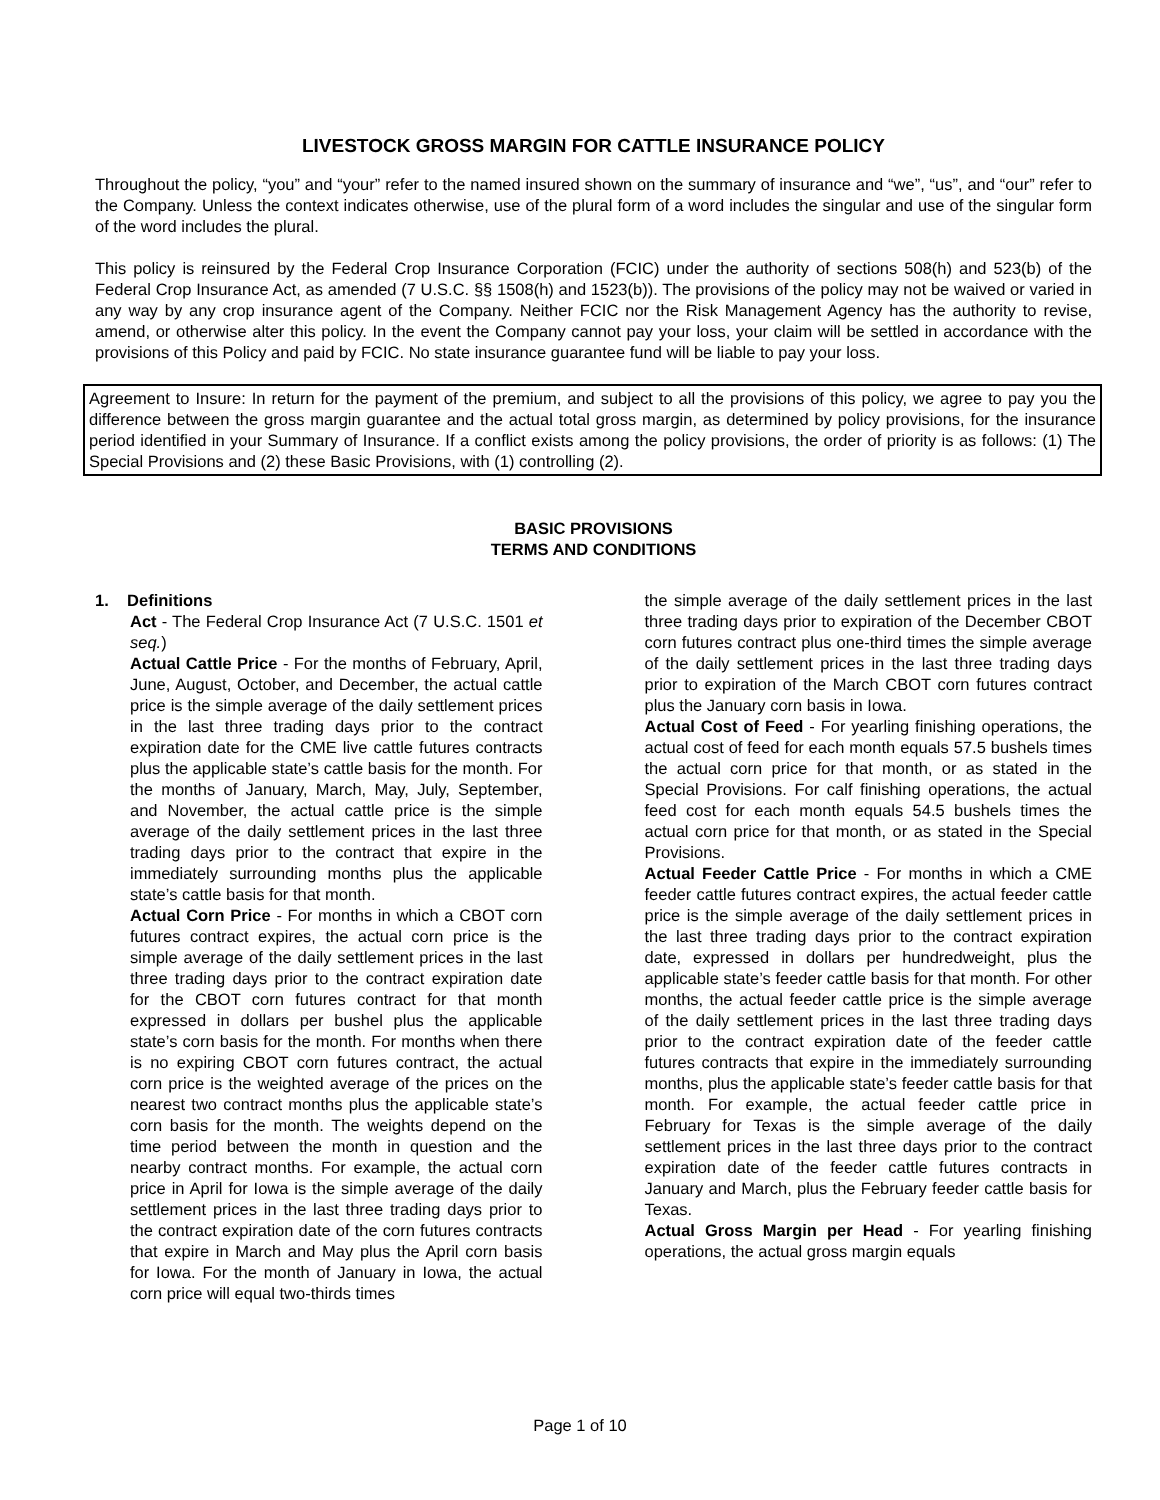LIVESTOCK GROSS MARGIN FOR CATTLE INSURANCE POLICY
Throughout the policy, “you” and “your” refer to the named insured shown on the summary of insurance and “we”, “us”, and “our” refer to the Company. Unless the context indicates otherwise, use of the plural form of a word includes the singular and use of the singular form of the word includes the plural.
This policy is reinsured by the Federal Crop Insurance Corporation (FCIC) under the authority of sections 508(h) and 523(b) of the Federal Crop Insurance Act, as amended (7 U.S.C. §§ 1508(h) and 1523(b)). The provisions of the policy may not be waived or varied in any way by any crop insurance agent of the Company. Neither FCIC nor the Risk Management Agency has the authority to revise, amend, or otherwise alter this policy. In the event the Company cannot pay your loss, your claim will be settled in accordance with the provisions of this Policy and paid by FCIC. No state insurance guarantee fund will be liable to pay your loss.
Agreement to Insure: In return for the payment of the premium, and subject to all the provisions of this policy, we agree to pay you the difference between the gross margin guarantee and the actual total gross margin, as determined by policy provisions, for the insurance period identified in your Summary of Insurance. If a conflict exists among the policy provisions, the order of priority is as follows: (1) The Special Provisions and (2) these Basic Provisions, with (1) controlling (2).
BASIC PROVISIONS
TERMS AND CONDITIONS
1. Definitions
Act - The Federal Crop Insurance Act (7 U.S.C. 1501 et seq.)
Actual Cattle Price - For the months of February, April, June, August, October, and December, the actual cattle price is the simple average of the daily settlement prices in the last three trading days prior to the contract expiration date for the CME live cattle futures contracts plus the applicable state’s cattle basis for the month. For the months of January, March, May, July, September, and November, the actual cattle price is the simple average of the daily settlement prices in the last three trading days prior to the contract that expire in the immediately surrounding months plus the applicable state’s cattle basis for that month.
Actual Corn Price - For months in which a CBOT corn futures contract expires, the actual corn price is the simple average of the daily settlement prices in the last three trading days prior to the contract expiration date for the CBOT corn futures contract for that month expressed in dollars per bushel plus the applicable state’s corn basis for the month. For months when there is no expiring CBOT corn futures contract, the actual corn price is the weighted average of the prices on the nearest two contract months plus the applicable state’s corn basis for the month. The weights depend on the time period between the month in question and the nearby contract months. For example, the actual corn price in April for Iowa is the simple average of the daily settlement prices in the last three trading days prior to the contract expiration date of the corn futures contracts that expire in March and May plus the April corn basis for Iowa. For the month of January in Iowa, the actual corn price will equal two-thirds times
the simple average of the daily settlement prices in the last three trading days prior to expiration of the December CBOT corn futures contract plus one-third times the simple average of the daily settlement prices in the last three trading days prior to expiration of the March CBOT corn futures contract plus the January corn basis in Iowa.
Actual Cost of Feed - For yearling finishing operations, the actual cost of feed for each month equals 57.5 bushels times the actual corn price for that month, or as stated in the Special Provisions. For calf finishing operations, the actual feed cost for each month equals 54.5 bushels times the actual corn price for that month, or as stated in the Special Provisions.
Actual Feeder Cattle Price - For months in which a CME feeder cattle futures contract expires, the actual feeder cattle price is the simple average of the daily settlement prices in the last three trading days prior to the contract expiration date, expressed in dollars per hundredweight, plus the applicable state’s feeder cattle basis for that month. For other months, the actual feeder cattle price is the simple average of the daily settlement prices in the last three trading days prior to the contract expiration date of the feeder cattle futures contracts that expire in the immediately surrounding months, plus the applicable state’s feeder cattle basis for that month. For example, the actual feeder cattle price in February for Texas is the simple average of the daily settlement prices in the last three days prior to the contract expiration date of the feeder cattle futures contracts in January and March, plus the February feeder cattle basis for Texas.
Actual Gross Margin per Head - For yearling finishing operations, the actual gross margin equals
Page 1 of 10